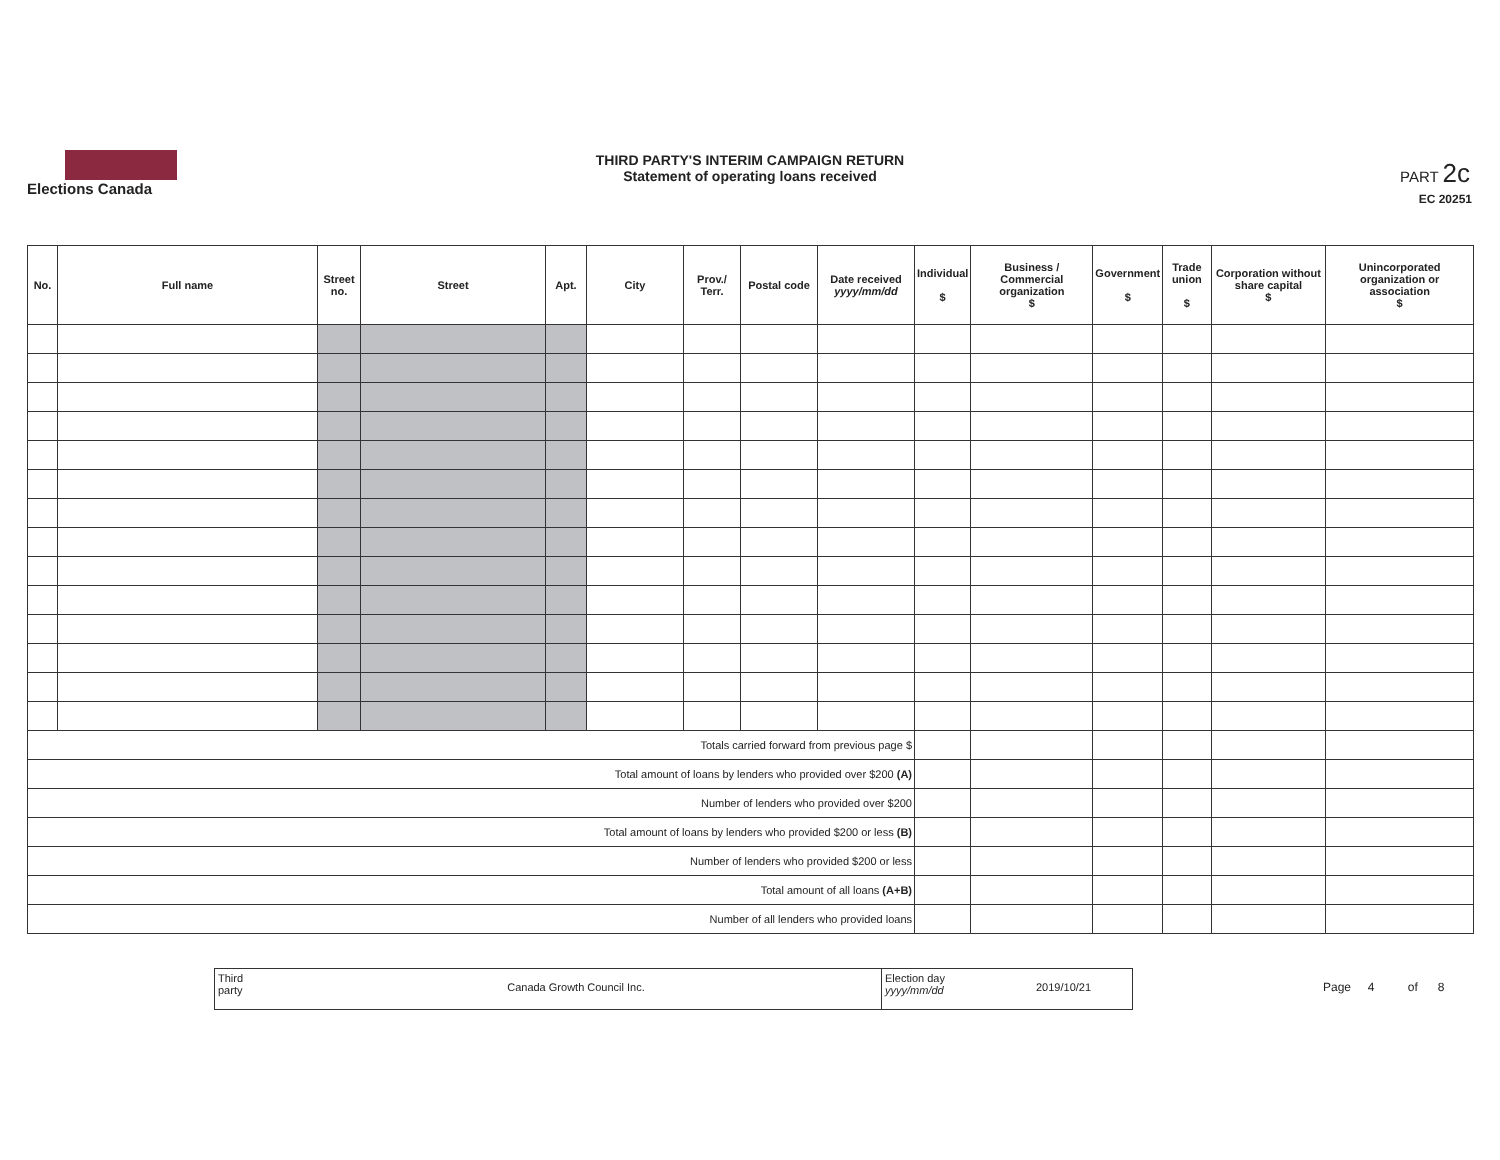Elections Canada
THIRD PARTY'S INTERIM CAMPAIGN RETURN
Statement of operating loans received
PART 2c
EC 20251
| No. | Full name | Street no. | Street | Apt. | City | Prov./ Terr. | Postal code | Date received yyyy/mm/dd | Individual $ | Business / Commercial organization $ | Government $ | Trade union $ | Corporation without share capital $ | Unincorporated organization or association $ |
| --- | --- | --- | --- | --- | --- | --- | --- | --- | --- | --- | --- | --- | --- | --- |
| Totals carried forward from previous page $ | | | | | | | | | | | | | | |
| Total amount of loans by lenders who provided over $200 (A) | | | | | | | | | | | | | | |
| Number of lenders who provided over $200 | | | | | | | | | | | | | | |
| Total amount of loans by lenders who provided $200 or less (B) | | | | | | | | | | | | | | |
| Number of lenders who provided $200 or less | | | | | | | | | | | | | | |
| Total amount of all loans (A+B) | | | | | | | | | | | | | | |
| Number of all lenders who provided loans | | | | | | | | | | | | | | |
Third party
Canada Growth Council Inc.
Election day yyyy/mm/dd
2019/10/21
Page 4 of 8